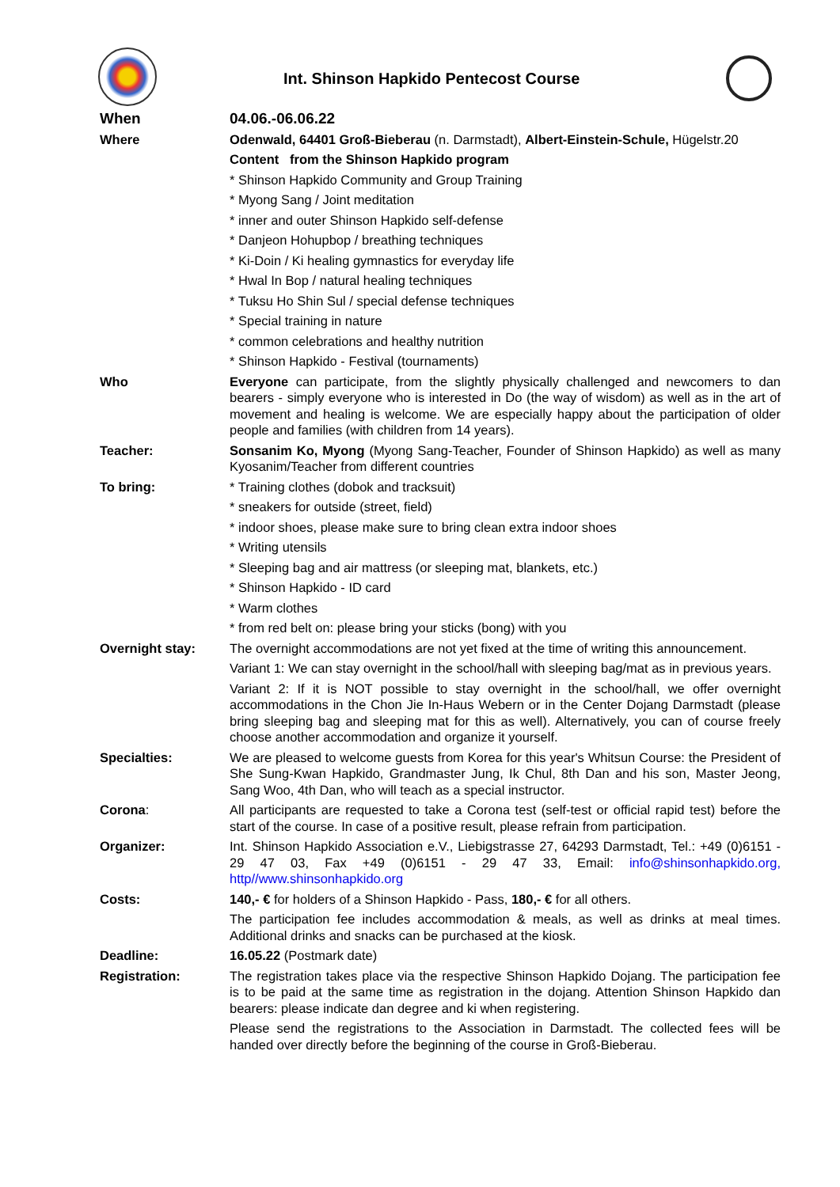Int. Shinson Hapkido Pentecost Course
| When | 04.06.-06.06.22 |
| Where | Odenwald, 64401 Groß-Bieberau (n. Darmstadt), Albert-Einstein-Schule, Hügelstr.20 |
| | Content from the Shinson Hapkido program |
| | * Shinson Hapkido Community and Group Training |
| | * Myong Sang / Joint meditation |
| | * inner and outer Shinson Hapkido self-defense |
| | * Danjeon Hohupbop / breathing techniques |
| | * Ki-Doin / Ki healing gymnastics for everyday life |
| | * Hwal In Bop / natural healing techniques |
| | * Tuksu Ho Shin Sul / special defense techniques |
| | * Special training in nature |
| | * common celebrations and healthy nutrition |
| | * Shinson Hapkido - Festival (tournaments) |
| Who | Everyone can participate, from the slightly physically challenged and newcomers to dan bearers - simply everyone who is interested in Do (the way of wisdom) as well as in the art of movement and healing is welcome. We are especially happy about the participation of older people and families (with children from 14 years). |
| Teacher: | Sonsanim Ko, Myong (Myong Sang-Teacher, Founder of Shinson Hapkido) as well as many Kyosanim/Teacher from different countries |
| To bring: | * Training clothes (dobok and tracksuit) |
| | * sneakers for outside (street, field) |
| | * indoor shoes, please make sure to bring clean extra indoor shoes |
| | * Writing utensils |
| | * Sleeping bag and air mattress (or sleeping mat, blankets, etc.) |
| | * Shinson Hapkido - ID card |
| | * Warm clothes |
| | * from red belt on: please bring your sticks (bong) with you |
| Overnight stay: | The overnight accommodations are not yet fixed at the time of writing this announcement. |
| | Variant 1: We can stay overnight in the school/hall with sleeping bag/mat as in previous years. |
| | Variant 2: If it is NOT possible to stay overnight in the school/hall, we offer overnight accommodations in the Chon Jie In-Haus Webern or in the Center Dojang Darmstadt (please bring sleeping bag and sleeping mat for this as well). Alternatively, you can of course freely choose another accommodation and organize it yourself. |
| Specialties: | We are pleased to welcome guests from Korea for this year's Whitsun Course: the President of She Sung-Kwan Hapkido, Grandmaster Jung, Ik Chul, 8th Dan and his son, Master Jeong, Sang Woo, 4th Dan, who will teach as a special instructor. |
| Corona : | All participants are requested to take a Corona test (self-test or official rapid test) before the start of the course. In case of a positive result, please refrain from participation. |
| Organizer: | Int. Shinson Hapkido Association e.V., Liebigstrasse 27, 64293 Darmstadt, Tel.: +49 (0)6151 - 29 47 03, Fax +49 (0)6151 - 29 47 33, Email: info@shinsonhapkido.org, http//www.shinsonhapkido.org |
| Costs: | 140,- € for holders of a Shinson Hapkido - Pass, 180,- € for all others. |
| | The participation fee includes accommodation & meals, as well as drinks at meal times. Additional drinks and snacks can be purchased at the kiosk. |
| Deadline: | 16.05.22 (Postmark date) |
| Registration: | The registration takes place via the respective Shinson Hapkido Dojang. The participation fee is to be paid at the same time as registration in the dojang. Attention Shinson Hapkido dan bearers: please indicate dan degree and ki when registering. |
| | Please send the registrations to the Association in Darmstadt. The collected fees will be handed over directly before the beginning of the course in Groß-Bieberau. |